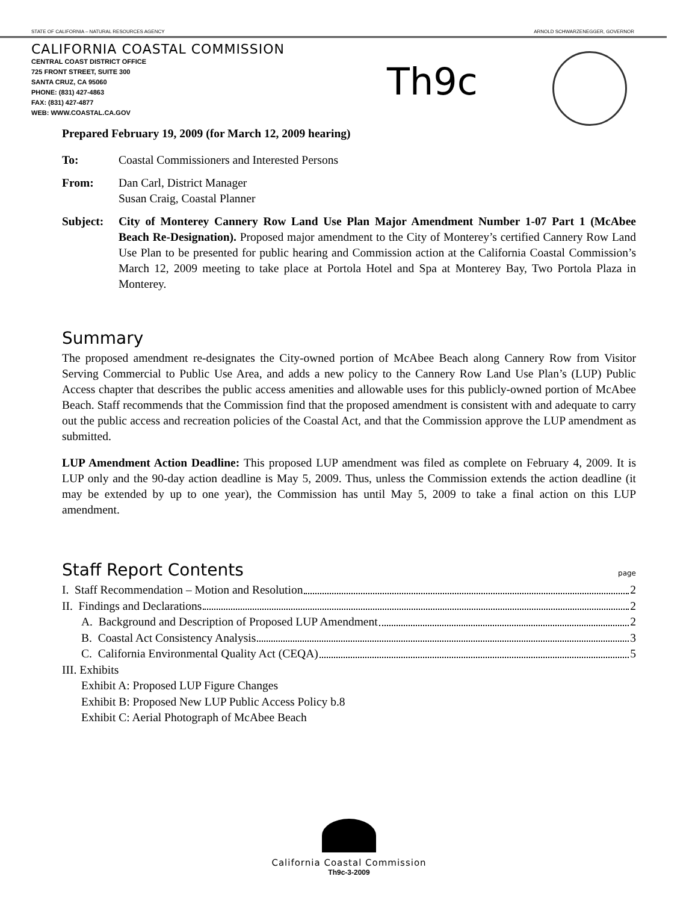STATE OF CALIFORNIA – NATURAL RESOURCES AGENCY ARNOLD SCHWARZENEGGER, GOVERNOR
CALIFORNIA COASTAL COMMISSION
CENTRAL COAST DISTRICT OFFICE
725 FRONT STREET, SUITE 300
SANTA CRUZ, CA 95060
PHONE: (831) 427-4863
FAX: (831) 427-4877
WEB: WWW.COASTAL.CA.GOV
Th9c
Prepared February 19, 2009 (for March 12, 2009 hearing)
To: Coastal Commissioners and Interested Persons
From: Dan Carl, District Manager
Susan Craig, Coastal Planner
Subject: City of Monterey Cannery Row Land Use Plan Major Amendment Number 1-07 Part 1 (McAbee Beach Re-Designation). Proposed major amendment to the City of Monterey’s certified Cannery Row Land Use Plan to be presented for public hearing and Commission action at the California Coastal Commission’s March 12, 2009 meeting to take place at Portola Hotel and Spa at Monterey Bay, Two Portola Plaza in Monterey.
Summary
The proposed amendment re-designates the City-owned portion of McAbee Beach along Cannery Row from Visitor Serving Commercial to Public Use Area, and adds a new policy to the Cannery Row Land Use Plan’s (LUP) Public Access chapter that describes the public access amenities and allowable uses for this publicly-owned portion of McAbee Beach. Staff recommends that the Commission find that the proposed amendment is consistent with and adequate to carry out the public access and recreation policies of the Coastal Act, and that the Commission approve the LUP amendment as submitted.
LUP Amendment Action Deadline: This proposed LUP amendment was filed as complete on February 4, 2009. It is LUP only and the 90-day action deadline is May 5, 2009. Thus, unless the Commission extends the action deadline (it may be extended by up to one year), the Commission has until May 5, 2009 to take a final action on this LUP amendment.
Staff Report Contents page
I. Staff Recommendation – Motion and Resolution 2
II. Findings and Declarations 2
A. Background and Description of Proposed LUP Amendment 2
B. Coastal Act Consistency Analysis 3
C. California Environmental Quality Act (CEQA) 5
III. Exhibits
Exhibit A: Proposed LUP Figure Changes
Exhibit B: Proposed New LUP Public Access Policy b.8
Exhibit C: Aerial Photograph of McAbee Beach
California Coastal Commission
Th9c-3-2009